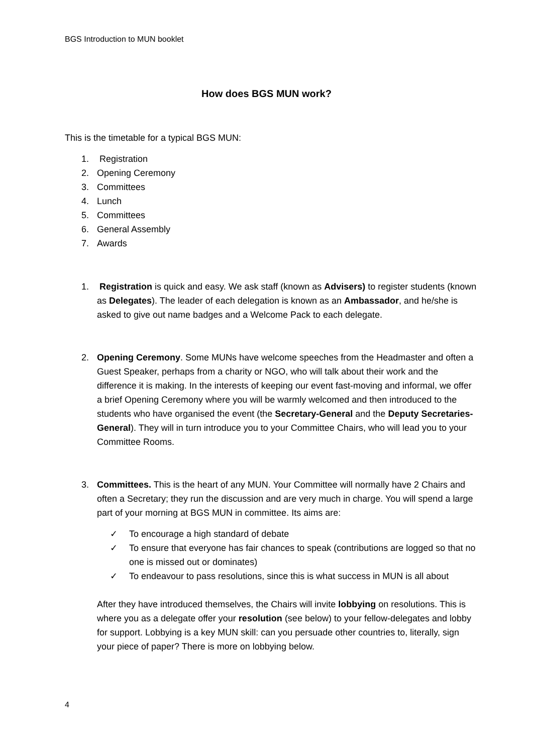BGS Introduction to MUN booklet
How does BGS MUN work?
This is the timetable for a typical BGS MUN:
1. Registration
2. Opening Ceremony
3. Committees
4. Lunch
5. Committees
6. General Assembly
7. Awards
1. Registration is quick and easy. We ask staff (known as Advisers) to register students (known as Delegates). The leader of each delegation is known as an Ambassador, and he/she is asked to give out name badges and a Welcome Pack to each delegate.
2. Opening Ceremony. Some MUNs have welcome speeches from the Headmaster and often a Guest Speaker, perhaps from a charity or NGO, who will talk about their work and the difference it is making. In the interests of keeping our event fast-moving and informal, we offer a brief Opening Ceremony where you will be warmly welcomed and then introduced to the students who have organised the event (the Secretary-General and the Deputy Secretaries-General). They will in turn introduce you to your Committee Chairs, who will lead you to your Committee Rooms.
3. Committees. This is the heart of any MUN. Your Committee will normally have 2 Chairs and often a Secretary; they run the discussion and are very much in charge. You will spend a large part of your morning at BGS MUN in committee. Its aims are:
✓ To encourage a high standard of debate
✓ To ensure that everyone has fair chances to speak (contributions are logged so that no one is missed out or dominates)
✓ To endeavour to pass resolutions, since this is what success in MUN is all about
After they have introduced themselves, the Chairs will invite lobbying on resolutions. This is where you as a delegate offer your resolution (see below) to your fellow-delegates and lobby for support. Lobbying is a key MUN skill: can you persuade other countries to, literally, sign your piece of paper? There is more on lobbying below.
4